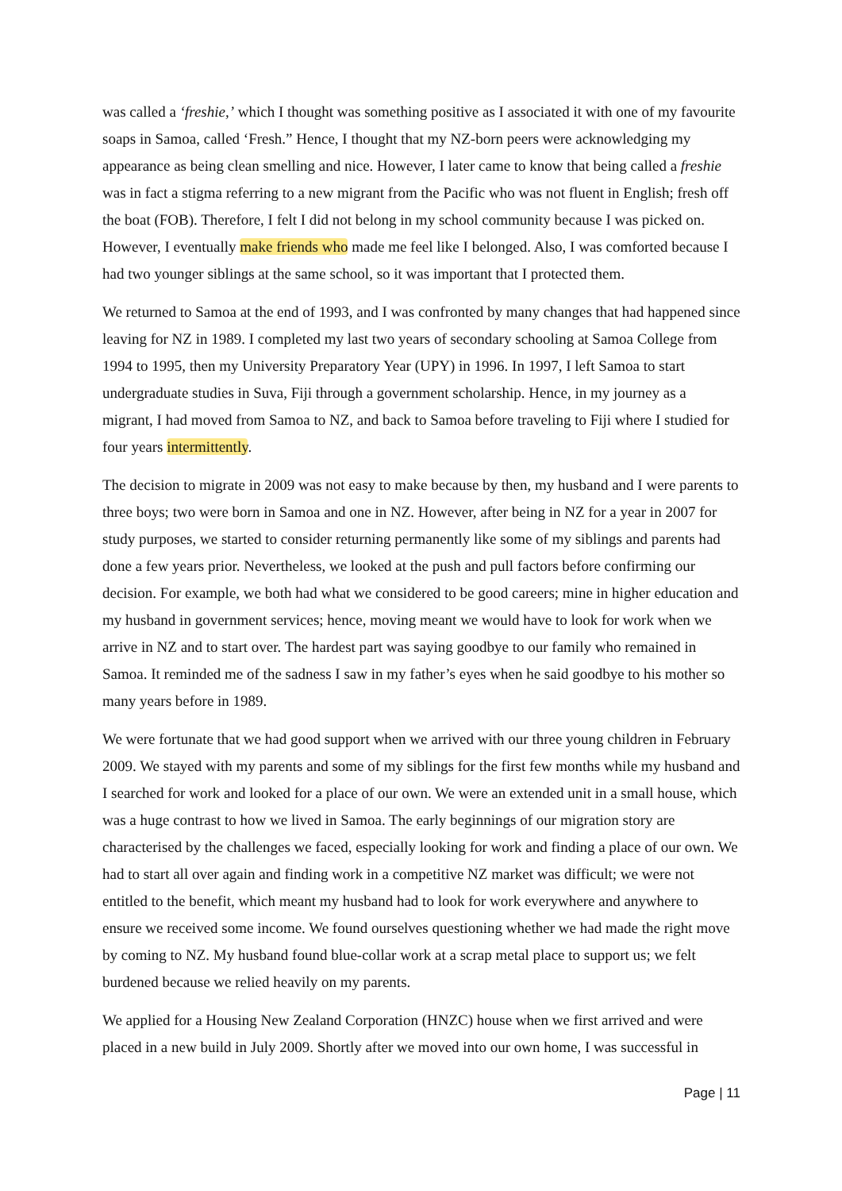was called a ‘freshie,’ which I thought was something positive as I associated it with one of my favourite soaps in Samoa, called ‘Fresh.” Hence, I thought that my NZ-born peers were acknowledging my appearance as being clean smelling and nice. However, I later came to know that being called a freshie was in fact a stigma referring to a new migrant from the Pacific who was not fluent in English; fresh off the boat (FOB). Therefore, I felt I did not belong in my school community because I was picked on. However, I eventually make friends who made me feel like I belonged. Also, I was comforted because I had two younger siblings at the same school, so it was important that I protected them.
We returned to Samoa at the end of 1993, and I was confronted by many changes that had happened since leaving for NZ in 1989. I completed my last two years of secondary schooling at Samoa College from 1994 to 1995, then my University Preparatory Year (UPY) in 1996. In 1997, I left Samoa to start undergraduate studies in Suva, Fiji through a government scholarship. Hence, in my journey as a migrant, I had moved from Samoa to NZ, and back to Samoa before traveling to Fiji where I studied for four years intermittently.
The decision to migrate in 2009 was not easy to make because by then, my husband and I were parents to three boys; two were born in Samoa and one in NZ. However, after being in NZ for a year in 2007 for study purposes, we started to consider returning permanently like some of my siblings and parents had done a few years prior. Nevertheless, we looked at the push and pull factors before confirming our decision. For example, we both had what we considered to be good careers; mine in higher education and my husband in government services; hence, moving meant we would have to look for work when we arrive in NZ and to start over. The hardest part was saying goodbye to our family who remained in Samoa. It reminded me of the sadness I saw in my father’s eyes when he said goodbye to his mother so many years before in 1989.
We were fortunate that we had good support when we arrived with our three young children in February 2009. We stayed with my parents and some of my siblings for the first few months while my husband and I searched for work and looked for a place of our own. We were an extended unit in a small house, which was a huge contrast to how we lived in Samoa. The early beginnings of our migration story are characterised by the challenges we faced, especially looking for work and finding a place of our own. We had to start all over again and finding work in a competitive NZ market was difficult; we were not entitled to the benefit, which meant my husband had to look for work everywhere and anywhere to ensure we received some income. We found ourselves questioning whether we had made the right move by coming to NZ. My husband found blue-collar work at a scrap metal place to support us; we felt burdened because we relied heavily on my parents.
We applied for a Housing New Zealand Corporation (HNZC) house when we first arrived and were placed in a new build in July 2009. Shortly after we moved into our own home, I was successful in
Page | 11